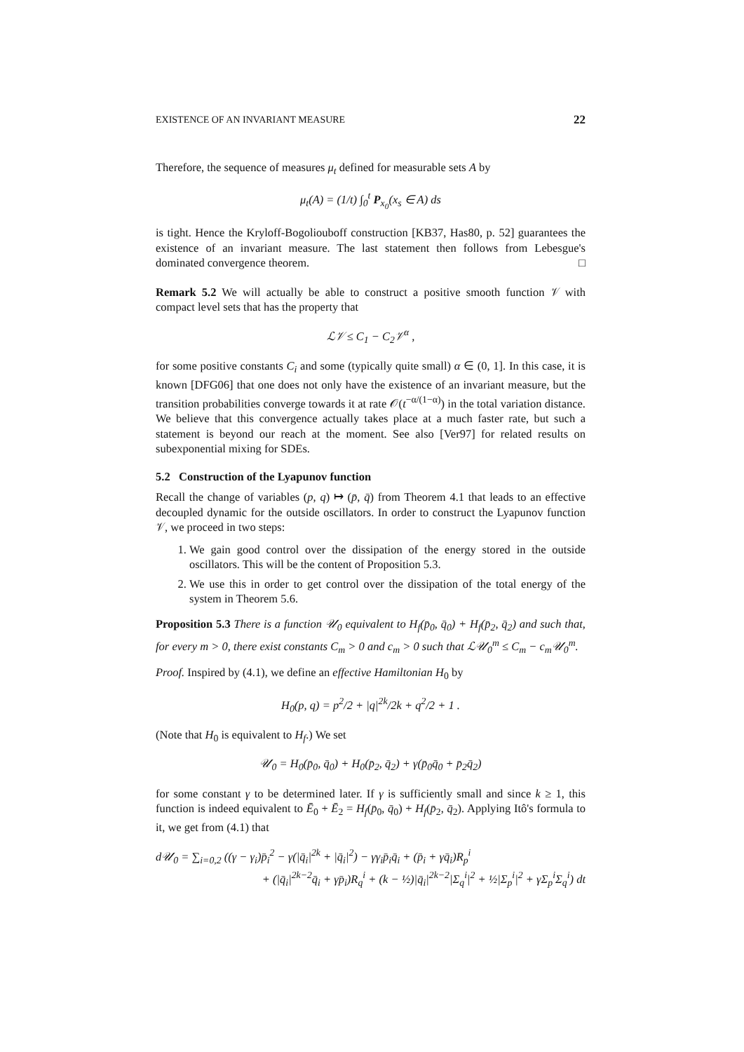EXISTENCE OF AN INVARIANT MEASURE 22
Therefore, the sequence of measures μ<sub>t</sub> defined for measurable sets A by
μ<sub>t</sub>(A) = (1/t) ∫<sub>0</sub><sup>t</sup> P<sub>x<sub>0</sub></sub>(x<sub>s</sub> ∈ A) ds
is tight. Hence the Kryloff-Bogoliouboff construction [KB37, Has80, p. 52] guarantees the existence of an invariant measure. The last statement then follows from Lebesgue's dominated convergence theorem. □
Remark 5.2 We will actually be able to construct a positive smooth function 𝒱 with compact level sets that has the property that
ℒ𝒱 ≤ C<sub>1</sub> − C<sub>2</sub>𝒱<sup>α</sup> ,
for some positive constants C<sub>i</sub> and some (typically quite small) α ∈ (0, 1]. In this case, it is known [DFG06] that one does not only have the existence of an invariant measure, but the transition probabilities converge towards it at rate 𝒪(t<sup>−α/(1−α)</sup>) in the total variation distance. We believe that this convergence actually takes place at a much faster rate, but such a statement is beyond our reach at the moment. See also [Ver97] for related results on subexponential mixing for SDEs.
5.2 Construction of the Lyapunov function
Recall the change of variables (p, q) ↦ (p̄, q̄) from Theorem 4.1 that leads to an effective decoupled dynamic for the outside oscillators. In order to construct the Lyapunov function 𝒱, we proceed in two steps:
1. We gain good control over the dissipation of the energy stored in the outside oscillators. This will be the content of Proposition 5.3.
2. We use this in order to get control over the dissipation of the total energy of the system in Theorem 5.6.
Proposition 5.3 There is a function 𝒰<sub>0</sub> equivalent to H<sub>f</sub>(p̄<sub>0</sub>, q̄<sub>0</sub>) + H<sub>f</sub>(p̄<sub>2</sub>, q̄<sub>2</sub>) and such that, for every m > 0, there exist constants C<sub>m</sub> > 0 and c<sub>m</sub> > 0 such that ℒ𝒰<sub>0</sub><sup>m</sup> ≤ C<sub>m</sub> − c<sub>m</sub>𝒰<sub>0</sub><sup>m</sup>.
Proof. Inspired by (4.1), we define an effective Hamiltonian H<sub>0</sub> by
H<sub>0</sub>(p, q) = p<sup>2</sup>/2 + |q|<sup>2k</sup>/2k + q<sup>2</sup>/2 + 1 .
(Note that H<sub>0</sub> is equivalent to H<sub>f</sub>.) We set
𝒰<sub>0</sub> = H<sub>0</sub>(p̄<sub>0</sub>, q̄<sub>0</sub>) + H<sub>0</sub>(p̄<sub>2</sub>, q̄<sub>2</sub>) + γ(p̄<sub>0</sub>q̄<sub>0</sub> + p̄<sub>2</sub>q̄<sub>2</sub>)
for some constant γ to be determined later. If γ is sufficiently small and since k ≥ 1, this function is indeed equivalent to Ē<sub>0</sub> + Ē<sub>2</sub> = H<sub>f</sub>(p̄<sub>0</sub>, q̄<sub>0</sub>) + H<sub>f</sub>(p̄<sub>2</sub>, q̄<sub>2</sub>). Applying Itô's formula to it, we get from (4.1) that
d𝒰<sub>0</sub> = ∑<sub>i=0,2</sub> ((γ − γ<sub>i</sub>)p̄<sub>i</sub><sup>2</sup> − γ(|q̄<sub>i</sub>|<sup>2k</sup> + |q̄<sub>i</sub>|<sup>2</sup>) − γγ<sub>i</sub>p̄<sub>i</sub>q̄<sub>i</sub> + (p̄<sub>i</sub> + γq̄<sub>i</sub>)R<sub>p</sub><sup>i</sup>
+ (|q̄<sub>i</sub>|<sup>2k−2</sup>q̄<sub>i</sub> + γp̄<sub>i</sub>)R<sub>q</sub><sup>i</sup> + (k − ½)|q̄<sub>i</sub>|<sup>2k−2</sup>|Σ<sub>q</sub><sup>i</sup>|<sup>2</sup> + ½|Σ<sub>p</sub><sup>i</sup>|<sup>2</sup> + γΣ<sub>p</sub><sup>i</sup>Σ<sub>q</sub><sup>i</sup>) dt